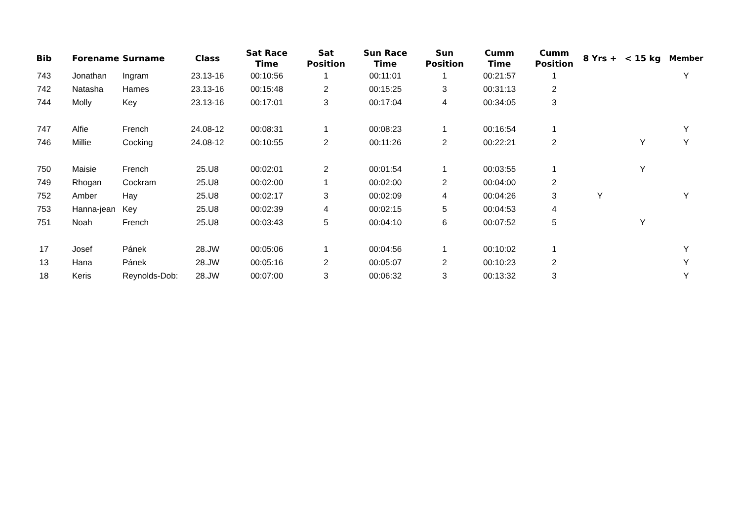| Bib | Forename | Surname | Class | Sat Race Time | Sat Position | Sun Race Time | Sun Position | Cumm Time | Cumm Position | 8 Yrs + | < 15 kg | Member |
| --- | --- | --- | --- | --- | --- | --- | --- | --- | --- | --- | --- | --- |
| 743 | Jonathan | Ingram | 23.13-16 | 00:10:56 | 1 | 00:11:01 | 1 | 00:21:57 | 1 | | | Y |
| 742 | Natasha | Hames | 23.13-16 | 00:15:48 | 2 | 00:15:25 | 3 | 00:31:13 | 2 | | | |
| 744 | Molly | Key | 23.13-16 | 00:17:01 | 3 | 00:17:04 | 4 | 00:34:05 | 3 | | | |
| 747 | Alfie | French | 24.08-12 | 00:08:31 | 1 | 00:08:23 | 1 | 00:16:54 | 1 | | | Y |
| 746 | Millie | Cocking | 24.08-12 | 00:10:55 | 2 | 00:11:26 | 2 | 00:22:21 | 2 | | Y | Y |
| 750 | Maisie | French | 25.U8 | 00:02:01 | 2 | 00:01:54 | 1 | 00:03:55 | 1 | | Y | |
| 749 | Rhogan | Cockram | 25.U8 | 00:02:00 | 1 | 00:02:00 | 2 | 00:04:00 | 2 | | | |
| 752 | Amber | Hay | 25.U8 | 00:02:17 | 3 | 00:02:09 | 4 | 00:04:26 | 3 | Y | | Y |
| 753 | Hanna-jean | Key | 25.U8 | 00:02:39 | 4 | 00:02:15 | 5 | 00:04:53 | 4 | | | |
| 751 | Noah | French | 25.U8 | 00:03:43 | 5 | 00:04:10 | 6 | 00:07:52 | 5 | | Y | |
| 17 | Josef | Pánek | 28.JW | 00:05:06 | 1 | 00:04:56 | 1 | 00:10:02 | 1 | | | Y |
| 13 | Hana | Pánek | 28.JW | 00:05:16 | 2 | 00:05:07 | 2 | 00:10:23 | 2 | | | Y |
| 18 | Keris | Reynolds-Dob: | 28.JW | 00:07:00 | 3 | 00:06:32 | 3 | 00:13:32 | 3 | | | Y |